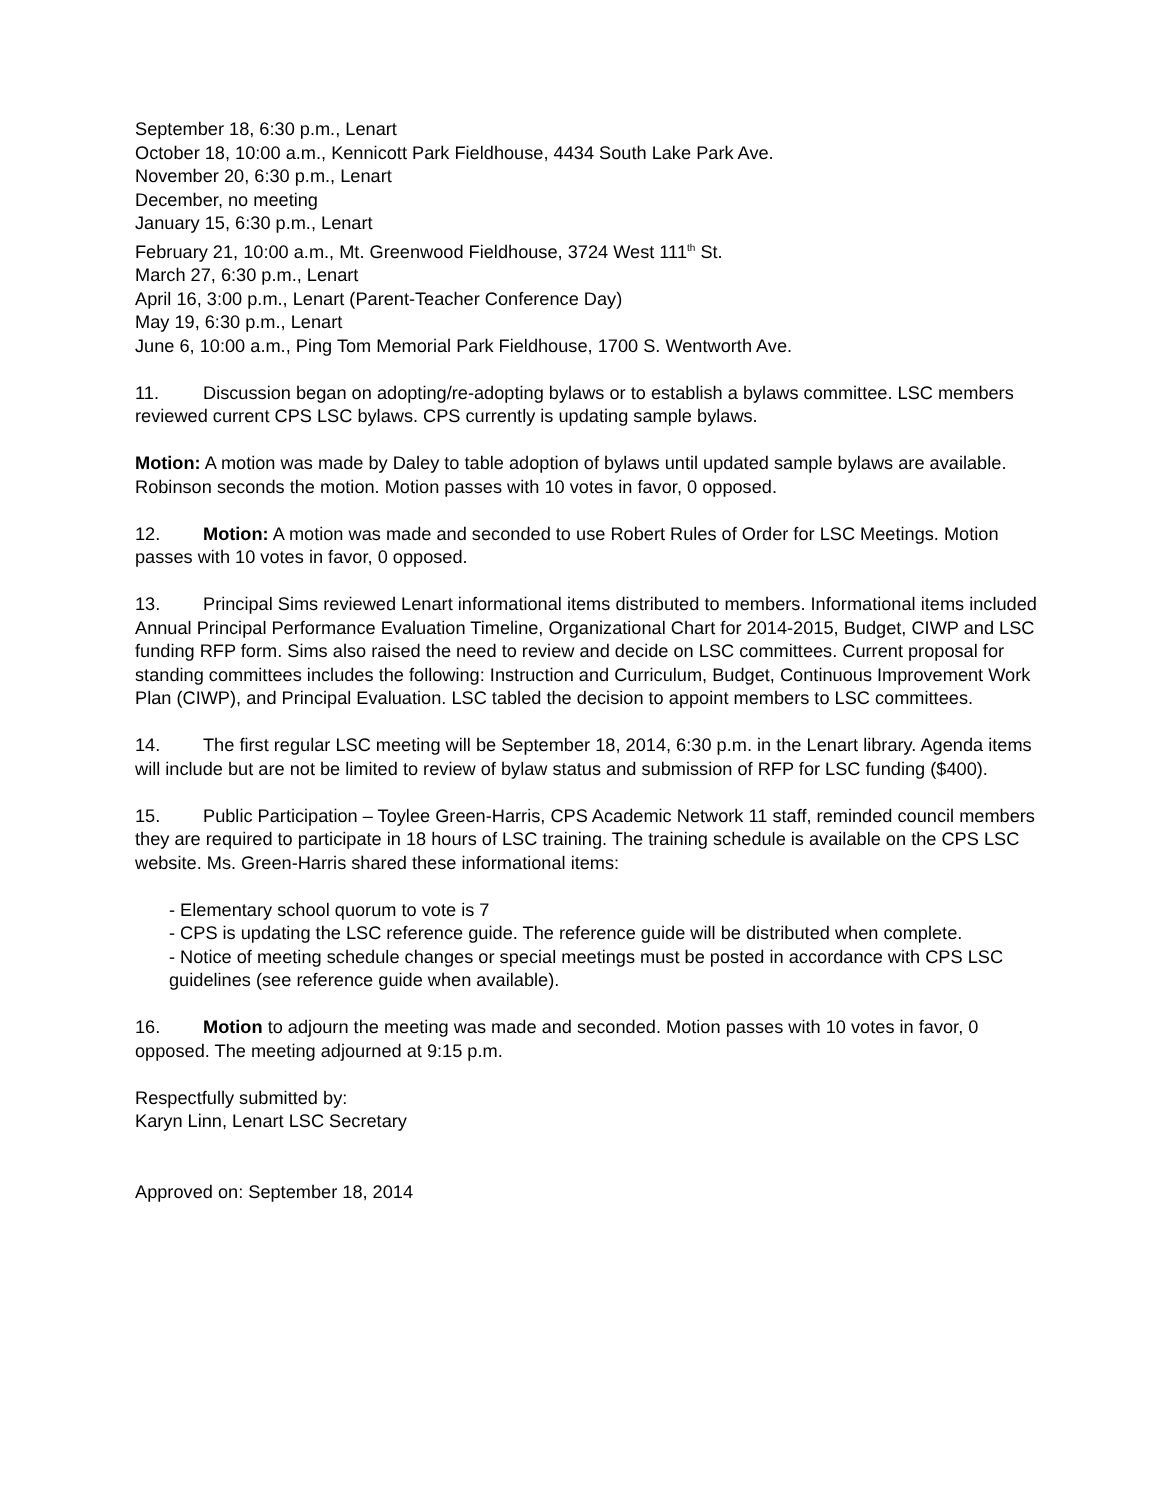September 18, 6:30 p.m., Lenart
October 18, 10:00 a.m., Kennicott Park Fieldhouse, 4434 South Lake Park Ave.
November 20, 6:30 p.m., Lenart
December, no meeting
January 15, 6:30 p.m., Lenart
February 21, 10:00 a.m., Mt. Greenwood Fieldhouse, 3724 West 111<sup>th</sup> St.
March 27, 6:30 p.m., Lenart
April 16, 3:00 p.m., Lenart (Parent-Teacher Conference Day)
May 19, 6:30 p.m., Lenart
June 6, 10:00 a.m., Ping Tom Memorial Park Fieldhouse, 1700 S. Wentworth Ave.
11. Discussion began on adopting/re-adopting bylaws or to establish a bylaws committee. LSC members reviewed current CPS LSC bylaws. CPS currently is updating sample bylaws.
Motion: A motion was made by Daley to table adoption of bylaws until updated sample bylaws are available. Robinson seconds the motion. Motion passes with 10 votes in favor, 0 opposed.
12. Motion: A motion was made and seconded to use Robert Rules of Order for LSC Meetings. Motion passes with 10 votes in favor, 0 opposed.
13. Principal Sims reviewed Lenart informational items distributed to members. Informational items included Annual Principal Performance Evaluation Timeline, Organizational Chart for 2014-2015, Budget, CIWP and LSC funding RFP form. Sims also raised the need to review and decide on LSC committees. Current proposal for standing committees includes the following: Instruction and Curriculum, Budget, Continuous Improvement Work Plan (CIWP), and Principal Evaluation. LSC tabled the decision to appoint members to LSC committees.
14. The first regular LSC meeting will be September 18, 2014, 6:30 p.m. in the Lenart library. Agenda items will include but are not be limited to review of bylaw status and submission of RFP for LSC funding ($400).
15. Public Participation – Toylee Green-Harris, CPS Academic Network 11 staff, reminded council members they are required to participate in 18 hours of LSC training. The training schedule is available on the CPS LSC website. Ms. Green-Harris shared these informational items:
- Elementary school quorum to vote is 7
- CPS is updating the LSC reference guide. The reference guide will be distributed when complete.
- Notice of meeting schedule changes or special meetings must be posted in accordance with CPS LSC guidelines (see reference guide when available).
16. Motion to adjourn the meeting was made and seconded. Motion passes with 10 votes in favor, 0 opposed. The meeting adjourned at 9:15 p.m.
Respectfully submitted by:
Karyn Linn, Lenart LSC Secretary
Approved on: September 18, 2014